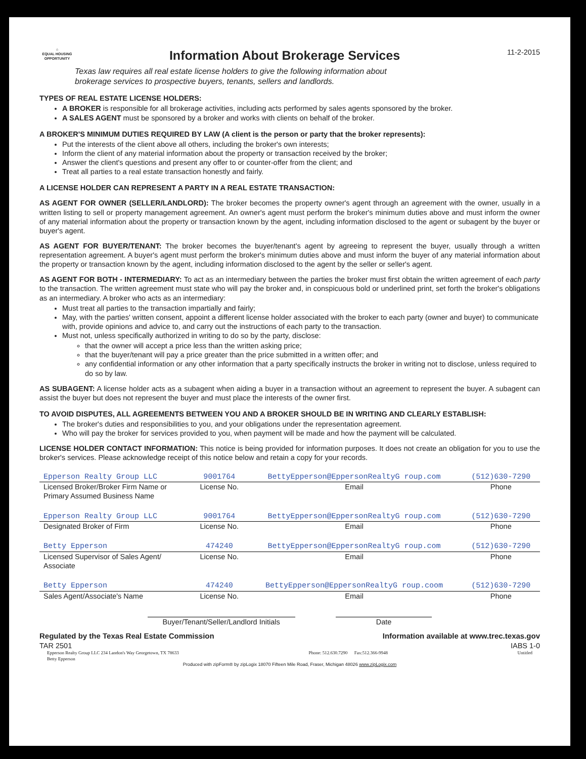⌂
EQUAL HOUSING OPPORTUNITY
Information About Brokerage Services
Texas law requires all real estate license holders to give the following information about
brokerage services to prospective buyers, tenants, sellers and landlords.
11-2-2015
TYPES OF REAL ESTATE LICENSE HOLDERS:
A BROKER is responsible for all brokerage activities, including acts performed by sales agents sponsored by the broker.
A SALES AGENT must be sponsored by a broker and works with clients on behalf of the broker.
A BROKER'S MINIMUM DUTIES REQUIRED BY LAW (A client is the person or party that the broker represents):
Put the interests of the client above all others, including the broker's own interests;
Inform the client of any material information about the property or transaction received by the broker;
Answer the client's questions and present any offer to or counter-offer from the client; and
Treat all parties to a real estate transaction honestly and fairly.
A LICENSE HOLDER CAN REPRESENT A PARTY IN A REAL ESTATE TRANSACTION:
AS AGENT FOR OWNER (SELLER/LANDLORD): The broker becomes the property owner's agent through an agreement with the owner, usually in a written listing to sell or property management agreement. An owner's agent must perform the broker's minimum duties above and must inform the owner of any material information about the property or transaction known by the agent, including information disclosed to the agent or subagent by the buyer or buyer's agent.
AS AGENT FOR BUYER/TENANT: The broker becomes the buyer/tenant's agent by agreeing to represent the buyer, usually through a written representation agreement. A buyer's agent must perform the broker's minimum duties above and must inform the buyer of any material information about the property or transaction known by the agent, including information disclosed to the agent by the seller or seller's agent.
AS AGENT FOR BOTH - INTERMEDIARY: To act as an intermediary between the parties the broker must first obtain the written agreement of each party to the transaction. The written agreement must state who will pay the broker and, in conspicuous bold or underlined print, set forth the broker's obligations as an intermediary. A broker who acts as an intermediary:
Must treat all parties to the transaction impartially and fairly;
May, with the parties' written consent, appoint a different license holder associated with the broker to each party (owner and buyer) to communicate with, provide opinions and advice to, and carry out the instructions of each party to the transaction.
Must not, unless specifically authorized in writing to do so by the party, disclose:
that the owner will accept a price less than the written asking price;
that the buyer/tenant will pay a price greater than the price submitted in a written offer; and
any confidential information or any other information that a party specifically instructs the broker in writing not to disclose, unless required to do so by law.
AS SUBAGENT: A license holder acts as a subagent when aiding a buyer in a transaction without an agreement to represent the buyer. A subagent can assist the buyer but does not represent the buyer and must place the interests of the owner first.
TO AVOID DISPUTES, ALL AGREEMENTS BETWEEN YOU AND A BROKER SHOULD BE IN WRITING AND CLEARLY ESTABLISH:
The broker's duties and responsibilities to you, and your obligations under the representation agreement.
Who will pay the broker for services provided to you, when payment will be made and how the payment will be calculated.
LICENSE HOLDER CONTACT INFORMATION: This notice is being provided for information purposes. It does not create an obligation for you to use the broker's services. Please acknowledge receipt of this notice below and retain a copy for your records.
| Epperson Realty Group LLC | 9001764 | BettyEpperson@EppersonRealtyG roup.com | (512)630-7290 |
| Licensed Broker/Broker Firm Name or Primary Assumed Business Name | License No. | Email | Phone |
| Epperson Realty Group LLC | 9001764 | BettyEpperson@EppersonRealtyG roup.com | (512)630-7290 |
| Designated Broker of Firm | License No. | Email | Phone |
| Betty Epperson | 474240 | BettyEpperson@EppersonRealtyG roup.com | (512)630-7290 |
| Licensed Supervisor of Sales Agent/ Associate | License No. | Email | Phone |
| Betty Epperson | 474240 | BettyEpperson@EppersonRealtyG roup.coom | (512)630-7290 |
| Sales Agent/Associate's Name | License No. | Email | Phone |
Buyer/Tenant/Seller/Landlord Initials Date
Regulated by the Texas Real Estate Commission Information available at www.trec.texas.gov
TAR 2501 IABS 1-0
Epperson Realty Group LLC 234 Landon's Way Georgetown, TX 78633
Betty Epperson Phone: 512.630.7290 Fax:512.366-9948 Untitled
Produced with zipForm® by zipLogix 18070 Fifteen Mile Road, Fraser, Michigan 48026 www.zipLogix.com